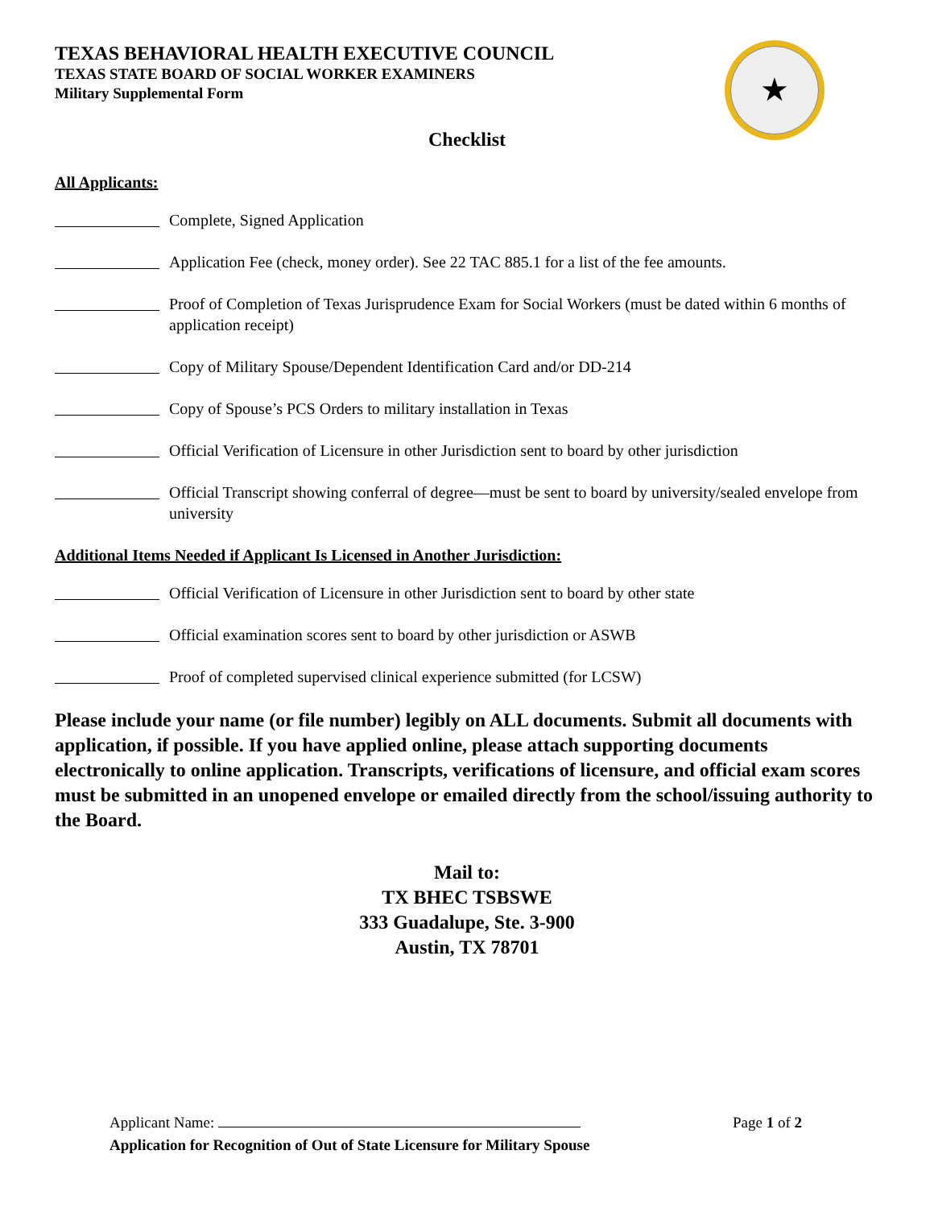TEXAS BEHAVIORAL HEALTH EXECUTIVE COUNCIL
TEXAS STATE BOARD OF SOCIAL WORKER EXAMINERS
Military Supplemental Form
★
Checklist
All Applicants:
Complete, Signed Application
Application Fee (check, money order). See 22 TAC 885.1 for a list of the fee amounts.
Proof of Completion of Texas Jurisprudence Exam for Social Workers (must be dated within 6 months of application receipt)
Copy of Military Spouse/Dependent Identification Card and/or DD-214
Copy of Spouse’s PCS Orders to military installation in Texas
Official Verification of Licensure in other Jurisdiction sent to board by other jurisdiction
Official Transcript showing conferral of degree—must be sent to board by university/sealed envelope from university
Additional Items Needed if Applicant Is Licensed in Another Jurisdiction:
Official Verification of Licensure in other Jurisdiction sent to board by other state
Official examination scores sent to board by other jurisdiction or ASWB
Proof of completed supervised clinical experience submitted (for LCSW)
Please include your name (or file number) legibly on ALL documents. Submit all documents with application, if possible. If you have applied online, please attach supporting documents electronically to online application. Transcripts, verifications of licensure, and official exam scores must be submitted in an unopened envelope or emailed directly from the school/issuing authority to the Board.
Mail to:
TX BHEC TSBSWE
333 Guadalupe, Ste. 3-900
Austin, TX 78701
Applicant Name: Page 1 of 2
Application for Recognition of Out of State Licensure for Military Spouse